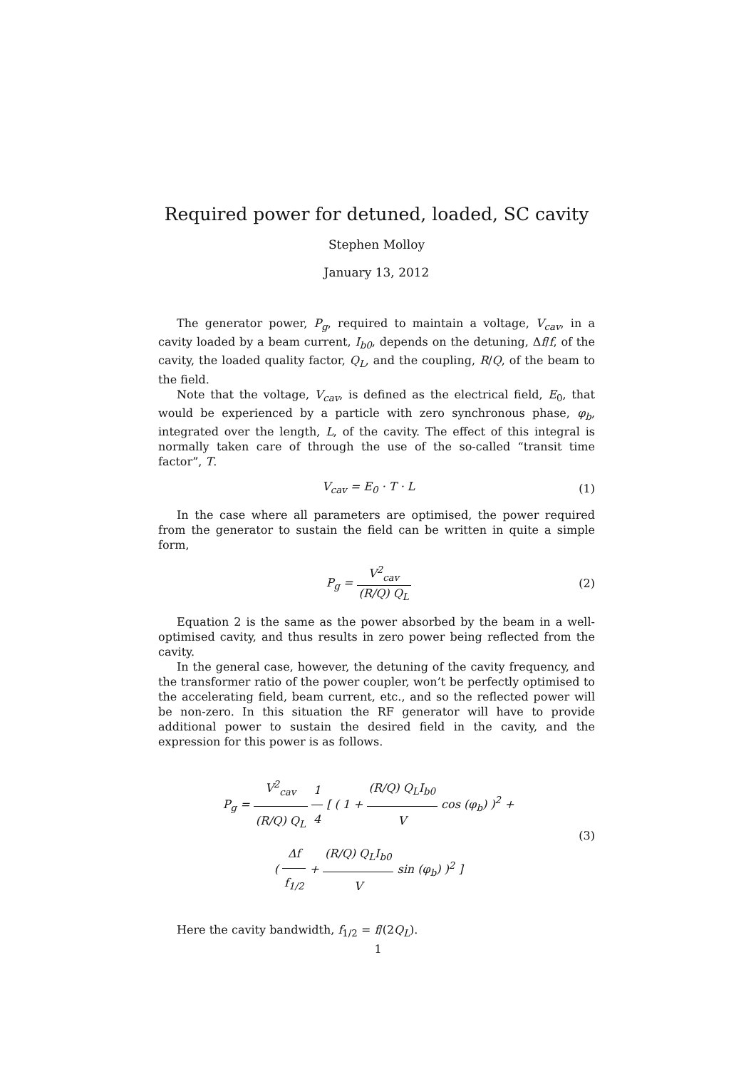Required power for detuned, loaded, SC cavity
Stephen Molloy
January 13, 2012
The generator power, P<sub>g</sub>, required to maintain a voltage, V<sub>cav</sub>, in a cavity loaded by a beam current, I<sub>b0</sub>, depends on the detuning, Δf/f, of the cavity, the loaded quality factor, Q<sub>L</sub>, and the coupling, R/Q, of the beam to the field.
Note that the voltage, V<sub>cav</sub>, is defined as the electrical field, E<sub>0</sub>, that would be experienced by a particle with zero synchronous phase, φ<sub>b</sub>, integrated over the length, L, of the cavity. The effect of this integral is normally taken care of through the use of the so-called “transit time factor”, T.
V<sub>cav</sub> = E<sub>0</sub> · T · L (1)
In the case where all parameters are optimised, the power required from the generator to sustain the field can be written in quite a simple form,
P<sub>g</sub> = V<sup>2</sup><sub>cav</sub> (R/Q) Q<sub>L</sub> (2)
Equation 2 is the same as the power absorbed by the beam in a well-optimised cavity, and thus results in zero power being reflected from the cavity.
In the general case, however, the detuning of the cavity frequency, and the transformer ratio of the power coupler, won’t be perfectly optimised to the accelerating field, beam current, etc., and so the reflected power will be non-zero. In this situation the RF generator will have to provide additional power to sustain the desired field in the cavity, and the expression for this power is as follows.
P<sub>g</sub> = V<sup>2</sup><sub>cav</sub> (R/Q) Q<sub>L</sub> 1 4 [ ( 1 + (R/Q) Q<sub>L</sub>I<sub>b0</sub> V cos (φ<sub>b</sub>) )<sup>2</sup> +
( Δf f<sub>1/2</sub> + (R/Q) Q<sub>L</sub>I<sub>b0</sub> V sin (φ<sub>b</sub>) )<sup>2</sup> ]
(3)
Here the cavity bandwidth, f<sub>1/2</sub> = f/(2Q<sub>L</sub>).
1